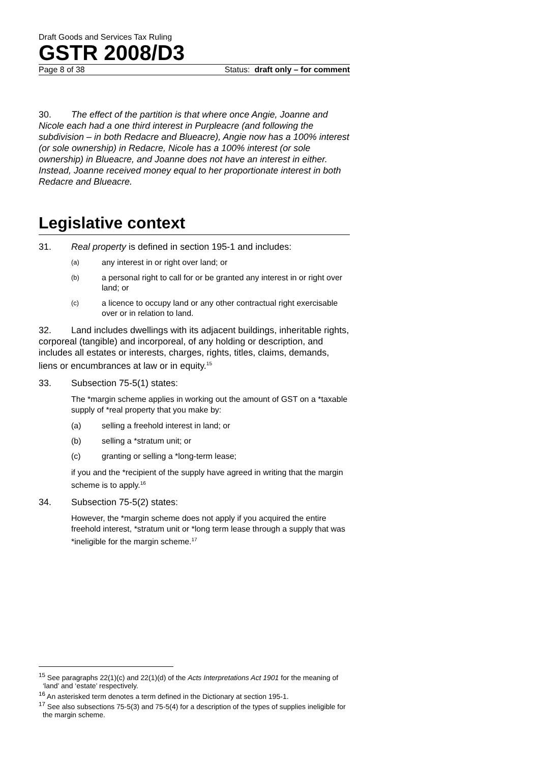Draft Goods and Services Tax Ruling
GSTR 2008/D3
Page 8 of 38 Status: draft only – for comment
30. The effect of the partition is that where once Angie, Joanne and Nicole each had a one third interest in Purpleacre (and following the subdivision – in both Redacre and Blueacre), Angie now has a 100% interest (or sole ownership) in Redacre, Nicole has a 100% interest (or sole ownership) in Blueacre, and Joanne does not have an interest in either. Instead, Joanne received money equal to her proportionate interest in both Redacre and Blueacre.
Legislative context
31. Real property is defined in section 195-1 and includes:
(a) any interest in or right over land; or
(b) a personal right to call for or be granted any interest in or right over land; or
(c) a licence to occupy land or any other contractual right exercisable over or in relation to land.
32. Land includes dwellings with its adjacent buildings, inheritable rights, corporeal (tangible) and incorporeal, of any holding or description, and includes all estates or interests, charges, rights, titles, claims, demands, liens or encumbrances at law or in equity.<sup>15</sup>
33. Subsection 75-5(1) states:
The *margin scheme applies in working out the amount of GST on a *taxable supply of *real property that you make by:
(a) selling a freehold interest in land; or
(b) selling a *stratum unit; or
(c) granting or selling a *long-term lease;
if you and the *recipient of the supply have agreed in writing that the margin scheme is to apply.<sup>16</sup>
34. Subsection 75-5(2) states:
However, the *margin scheme does not apply if you acquired the entire freehold interest, *stratum unit or *long term lease through a supply that was *ineligible for the margin scheme.<sup>17</sup>
<sup>15</sup> See paragraphs 22(1)(c) and 22(1)(d) of the Acts Interpretations Act 1901 for the meaning of ‘land’ and ‘estate’ respectively.
<sup>16</sup> An asterisked term denotes a term defined in the Dictionary at section 195-1.
<sup>17</sup> See also subsections 75-5(3) and 75-5(4) for a description of the types of supplies ineligible for the margin scheme.